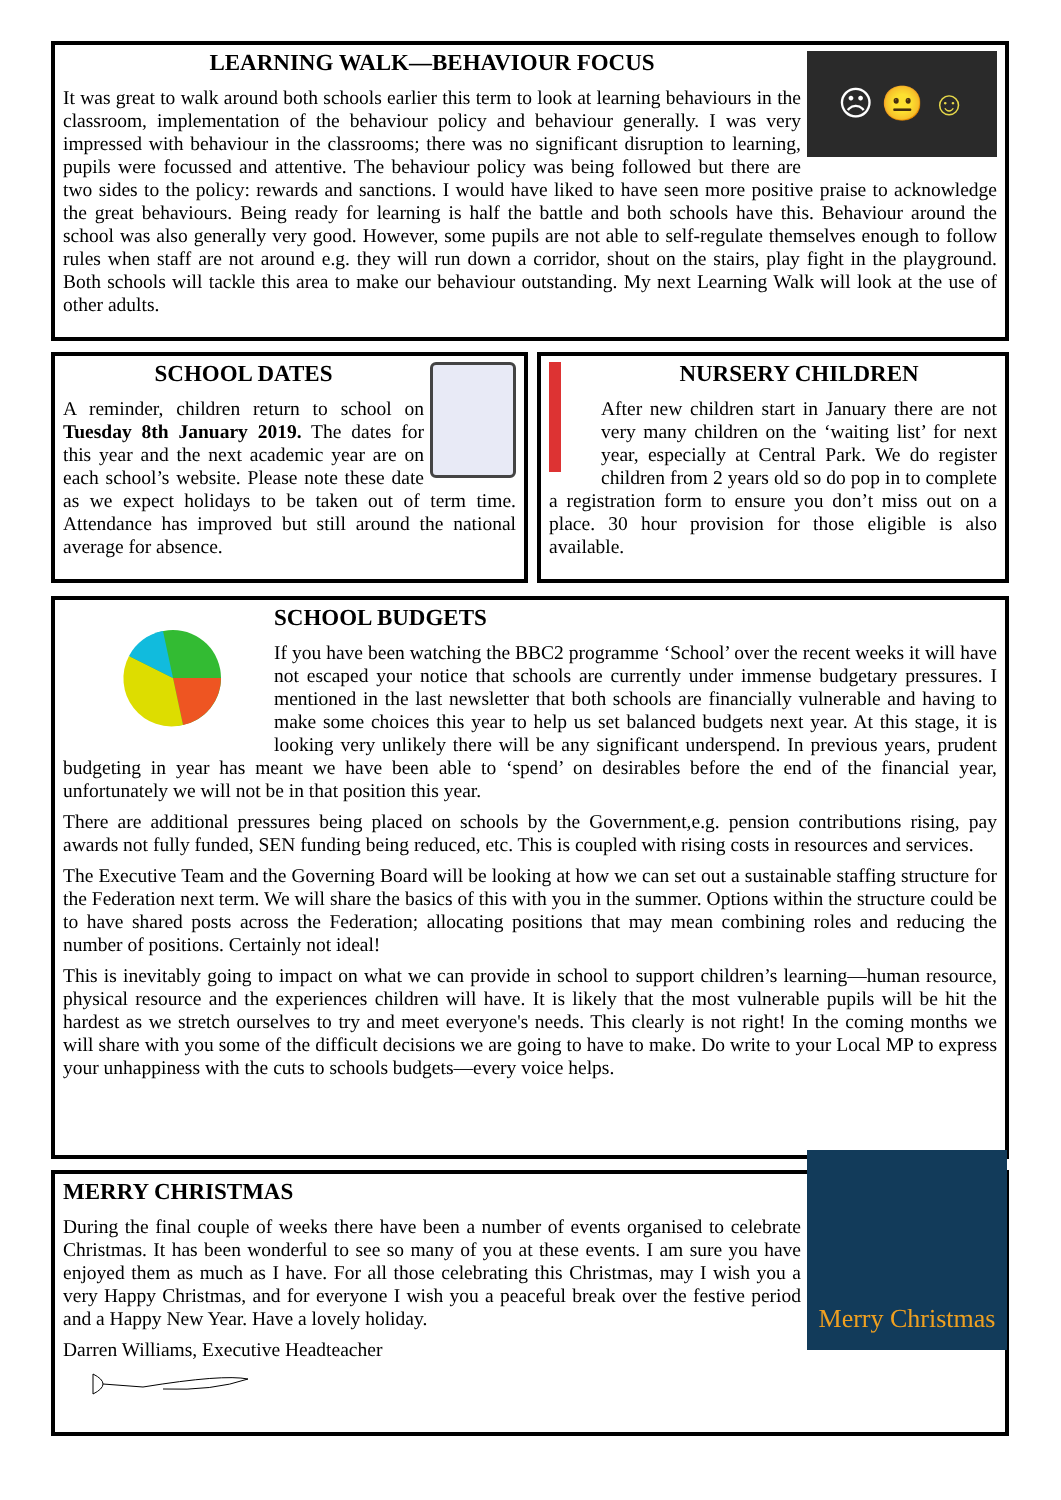☹ 😐 ☺
LEARNING WALK—BEHAVIOUR FOCUS
It was great to walk around both schools earlier this term to look at learning behaviours in the classroom, implementation of the behaviour policy and behaviour generally. I was very impressed with behaviour in the classrooms; there was no significant disruption to learning, pupils were focussed and attentive. The behaviour policy was being followed but there are two sides to the policy: rewards and sanctions. I would have liked to have seen more positive praise to acknowledge the great behaviours. Being ready for learning is half the battle and both schools have this. Behaviour around the school was also generally very good. However, some pupils are not able to self-regulate themselves enough to follow rules when staff are not around e.g. they will run down a corridor, shout on the stairs, play fight in the playground. Both schools will tackle this area to make our behaviour outstanding. My next Learning Walk will look at the use of other adults.
SCHOOL DATES
A reminder, children return to school on Tuesday 8th January 2019. The dates for this year and the next academic year are on each school’s website. Please note these date as we expect holidays to be taken out of term time. Attendance has improved but still around the national average for absence.
NURSERY CHILDREN
After new children start in January there are not very many children on the ‘waiting list’ for next year, especially at Central Park. We do register children from 2 years old so do pop in to complete a registration form to ensure you don’t miss out on a place. 30 hour provision for those eligible is also available.
SCHOOL BUDGETS
If you have been watching the BBC2 programme ‘School’ over the recent weeks it will have not escaped your notice that schools are currently under immense budgetary pressures. I mentioned in the last newsletter that both schools are financially vulnerable and having to make some choices this year to help us set balanced budgets next year. At this stage, it is looking very unlikely there will be any significant underspend. In previous years, prudent budgeting in year has meant we have been able to ‘spend’ on desirables before the end of the financial year, unfortunately we will not be in that position this year.
There are additional pressures being placed on schools by the Government,e.g. pension contributions rising, pay awards not fully funded, SEN funding being reduced, etc. This is coupled with rising costs in resources and services.
The Executive Team and the Governing Board will be looking at how we can set out a sustainable staffing structure for the Federation next term. We will share the basics of this with you in the summer. Options within the structure could be to have shared posts across the Federation; allocating positions that may mean combining roles and reducing the number of positions. Certainly not ideal!
This is inevitably going to impact on what we can provide in school to support children’s learning—human resource, physical resource and the experiences children will have. It is likely that the most vulnerable pupils will be hit the hardest as we stretch ourselves to try and meet everyone's needs. This clearly is not right! In the coming months we will share with you some of the difficult decisions we are going to have to make. Do write to your Local MP to express your unhappiness with the cuts to schools budgets—every voice helps.
Merry Christmas
MERRY CHRISTMAS
During the final couple of weeks there have been a number of events organised to celebrate Christmas. It has been wonderful to see so many of you at these events. I am sure you have enjoyed them as much as I have. For all those celebrating this Christmas, may I wish you a very Happy Christmas, and for everyone I wish you a peaceful break over the festive period and a Happy New Year. Have a lovely holiday.
Darren Williams, Executive Headteacher